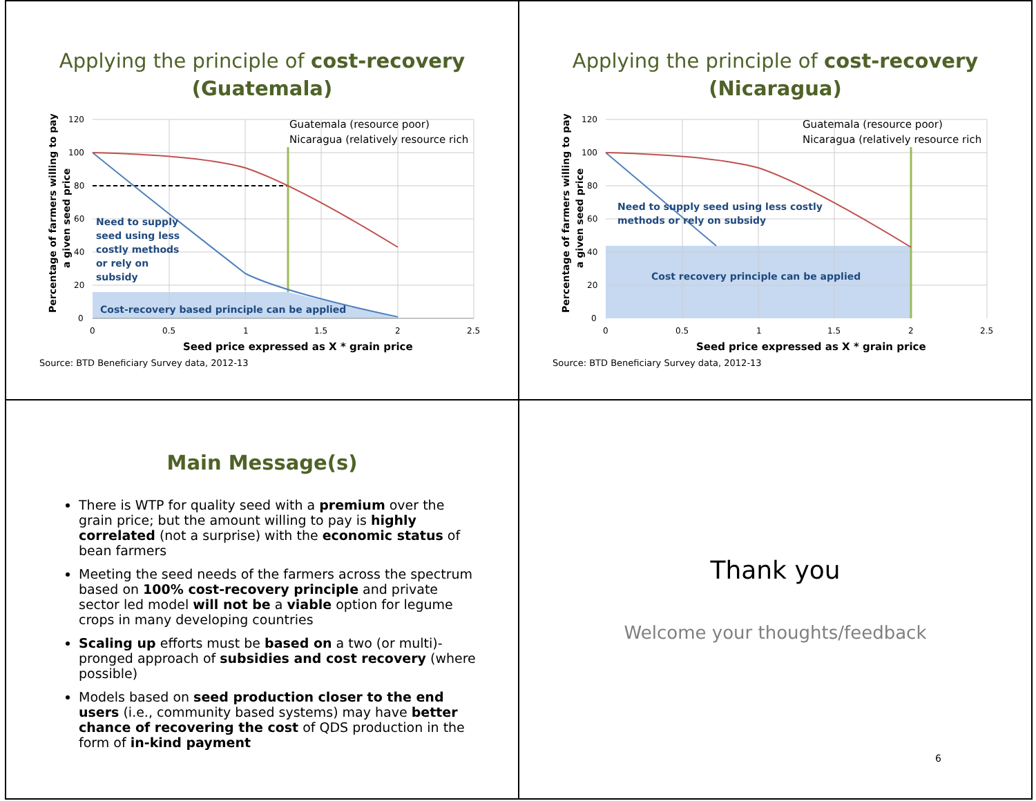Applying the principle of cost-recovery
(Guatemala)
120
100
80
60
40
20
0
0
0.5
1
1.5
2
2.5
Guatemala (resource poor)
Nicaragua (relatively resource rich
Seed price expressed as X * grain price
Need to supply
seed using less
costly methods
or rely on
subsidy
Cost-recovery based principle can be applied
Percentage of farmers willing to pay
a given seed price
Source: BTD Beneficiary Survey data, 2012-13
Applying the principle of cost-recovery
(Nicaragua)
120
100
80
60
40
20
0
0
0.5
1
1.5
2
2.5
Guatemala (resource poor)
Nicaragua (relatively resource rich
Seed price expressed as X * grain price
Need to supply seed using less costly
methods or rely on subsidy
Cost recovery principle can be applied
Percentage of farmers willing to pay
a given seed price
Source: BTD Beneficiary Survey data, 2012-13
Main Message(s)
There is WTP for quality seed with a premium over the grain price; but the amount willing to pay is highly correlated (not a surprise) with the economic status of bean farmers
Meeting the seed needs of the farmers across the spectrum based on 100% cost-recovery principle and private sector led model will not be a viable option for legume crops in many developing countries
Scaling up efforts must be based on a two (or multi)-pronged approach of subsidies and cost recovery (where possible)
Models based on seed production closer to the end users (i.e., community based systems) may have better chance of recovering the cost of QDS production in the form of in-kind payment
Thank you
Welcome your thoughts/feedback
6